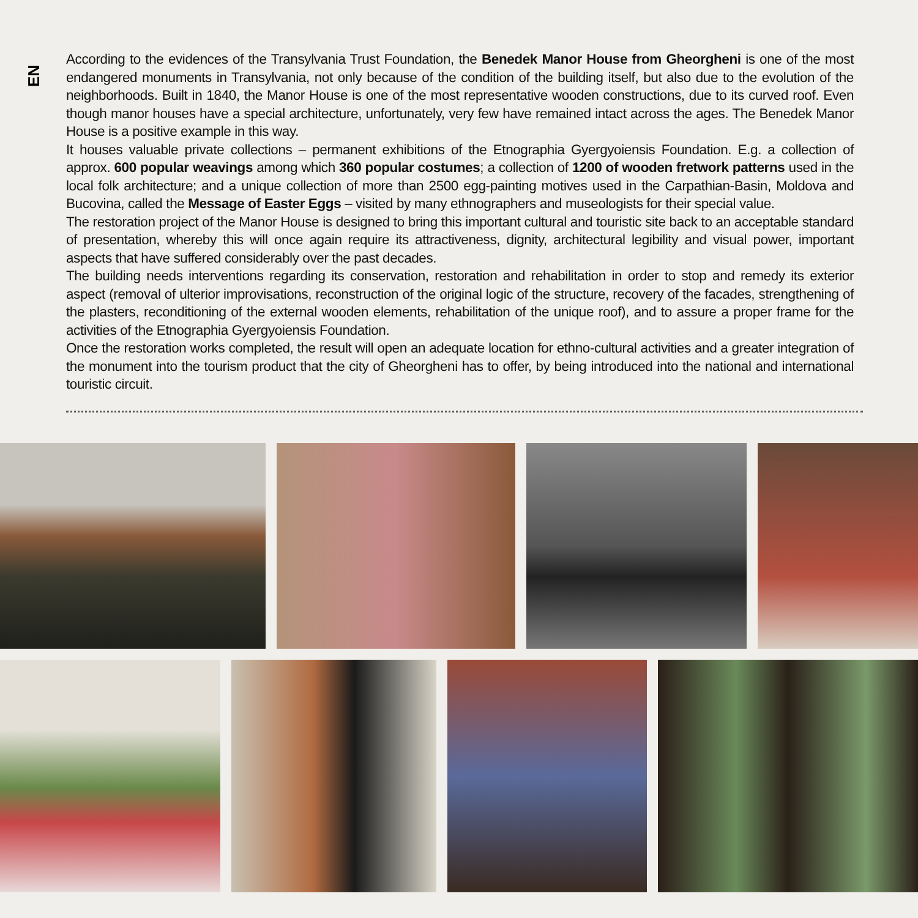EN
According to the evidences of the Transylvania Trust Foundation, the Benedek Manor House from Gheorgheni is one of the most endangered monuments in Transylvania, not only because of the condition of the building itself, but also due to the evolution of the neighborhoods. Built in 1840, the Manor House is one of the most representative wooden constructions, due to its curved roof. Even though manor houses have a special architecture, unfortunately, very few have remained intact across the ages. The Benedek Manor House is a positive example in this way.
It houses valuable private collections – permanent exhibitions of the Etnographia Gyergyoiensis Foundation. E.g. a collection of approx. 600 popular weavings among which 360 popular costumes; a collection of 1200 of wooden fretwork patterns used in the local folk architecture; and a unique collection of more than 2500 egg-painting motives used in the Carpathian-Basin, Moldova and Bucovina, called the Message of Easter Eggs – visited by many ethnographers and museologists for their special value.
The restoration project of the Manor House is designed to bring this important cultural and touristic site back to an acceptable standard of presentation, whereby this will once again require its attractiveness, dignity, architectural legibility and visual power, important aspects that have suffered considerably over the past decades.
The building needs interventions regarding its conservation, restoration and rehabilitation in order to stop and remedy its exterior aspect (removal of ulterior improvisations, reconstruction of the original logic of the structure, recovery of the facades, strengthening of the plasters, reconditioning of the external wooden elements, rehabilitation of the unique roof), and to assure a proper frame for the activities of the Etnographia Gyergyoiensis Foundation.
Once the restoration works completed, the result will open an adequate location for ethno-cultural activities and a greater integration of the monument into the tourism product that the city of Gheorgheni has to offer, by being introduced into the national and international touristic circuit.